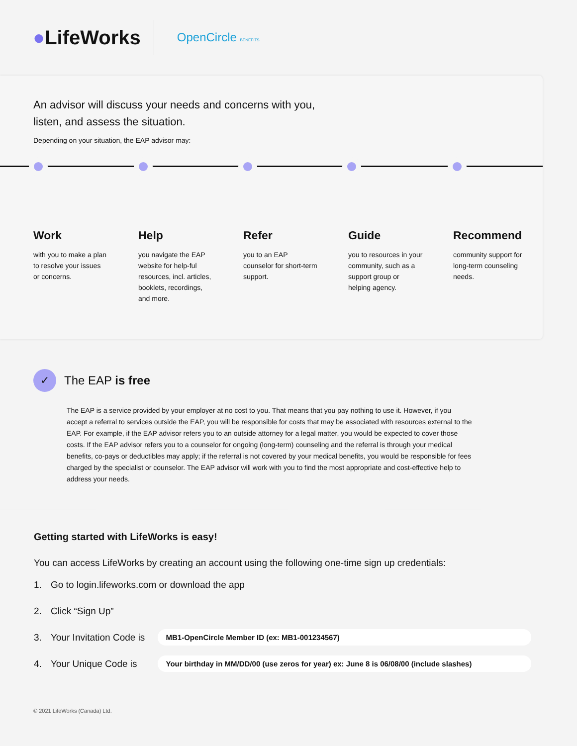●LifeWorks
OpenCircle BENEFITS
An advisor will discuss your needs and concerns with you, listen, and assess the situation.
Depending on your situation, the EAP advisor may:
Work
with you to make a plan to resolve your issues or concerns.
Help
you navigate the EAP website for help-ful resources, incl. articles, booklets, recordings, and more.
Refer
you to an EAP counselor for short-term support.
Guide
you to resources in your community, such as a support group or helping agency.
Recommend
community support for long-term counseling needs.
✓
The EAP is free
The EAP is a service provided by your employer at no cost to you. That means that you pay nothing to use it. However, if you accept a referral to services outside the EAP, you will be responsible for costs that may be associated with resources external to the EAP. For example, if the EAP advisor refers you to an outside attorney for a legal matter, you would be expected to cover those costs. If the EAP advisor refers you to a counselor for ongoing (long-term) counseling and the referral is through your medical benefits, co-pays or deductibles may apply; if the referral is not covered by your medical benefits, you would be responsible for fees charged by the specialist or counselor. The EAP advisor will work with you to find the most appropriate and cost-effective help to address your needs.
Getting started with LifeWorks is easy!
You can access LifeWorks by creating an account using the following one-time sign up credentials:
1. Go to login.lifeworks.com or download the app
2. Click “Sign Up”
3. Your Invitation Code is MB1-OpenCircle Member ID (ex: MB1-001234567)
4. Your Unique Code is Your birthday in MM/DD/00 (use zeros for year) ex: June 8 is 06/08/00 (include slashes)
© 2021 LifeWorks (Canada) Ltd.